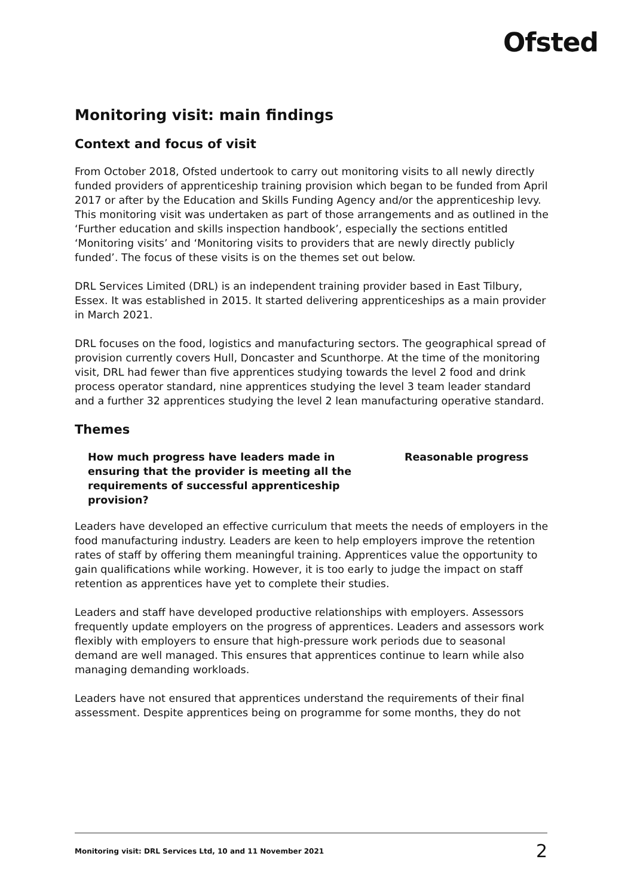Ofsted
Monitoring visit: main findings
Context and focus of visit
From October 2018, Ofsted undertook to carry out monitoring visits to all newly directly funded providers of apprenticeship training provision which began to be funded from April 2017 or after by the Education and Skills Funding Agency and/or the apprenticeship levy. This monitoring visit was undertaken as part of those arrangements and as outlined in the ‘Further education and skills inspection handbook’, especially the sections entitled ‘Monitoring visits’ and ‘Monitoring visits to providers that are newly directly publicly funded’. The focus of these visits is on the themes set out below.
DRL Services Limited (DRL) is an independent training provider based in East Tilbury, Essex. It was established in 2015. It started delivering apprenticeships as a main provider in March 2021.
DRL focuses on the food, logistics and manufacturing sectors. The geographical spread of provision currently covers Hull, Doncaster and Scunthorpe. At the time of the monitoring visit, DRL had fewer than five apprentices studying towards the level 2 food and drink process operator standard, nine apprentices studying the level 3 team leader standard and a further 32 apprentices studying the level 2 lean manufacturing operative standard.
Themes
How much progress have leaders made in ensuring that the provider is meeting all the requirements of successful apprenticeship provision?
Reasonable progress
Leaders have developed an effective curriculum that meets the needs of employers in the food manufacturing industry. Leaders are keen to help employers improve the retention rates of staff by offering them meaningful training. Apprentices value the opportunity to gain qualifications while working. However, it is too early to judge the impact on staff retention as apprentices have yet to complete their studies.
Leaders and staff have developed productive relationships with employers. Assessors frequently update employers on the progress of apprentices. Leaders and assessors work flexibly with employers to ensure that high-pressure work periods due to seasonal demand are well managed. This ensures that apprentices continue to learn while also managing demanding workloads.
Leaders have not ensured that apprentices understand the requirements of their final assessment. Despite apprentices being on programme for some months, they do not
Monitoring visit: DRL Services Ltd, 10 and 11 November 2021 2